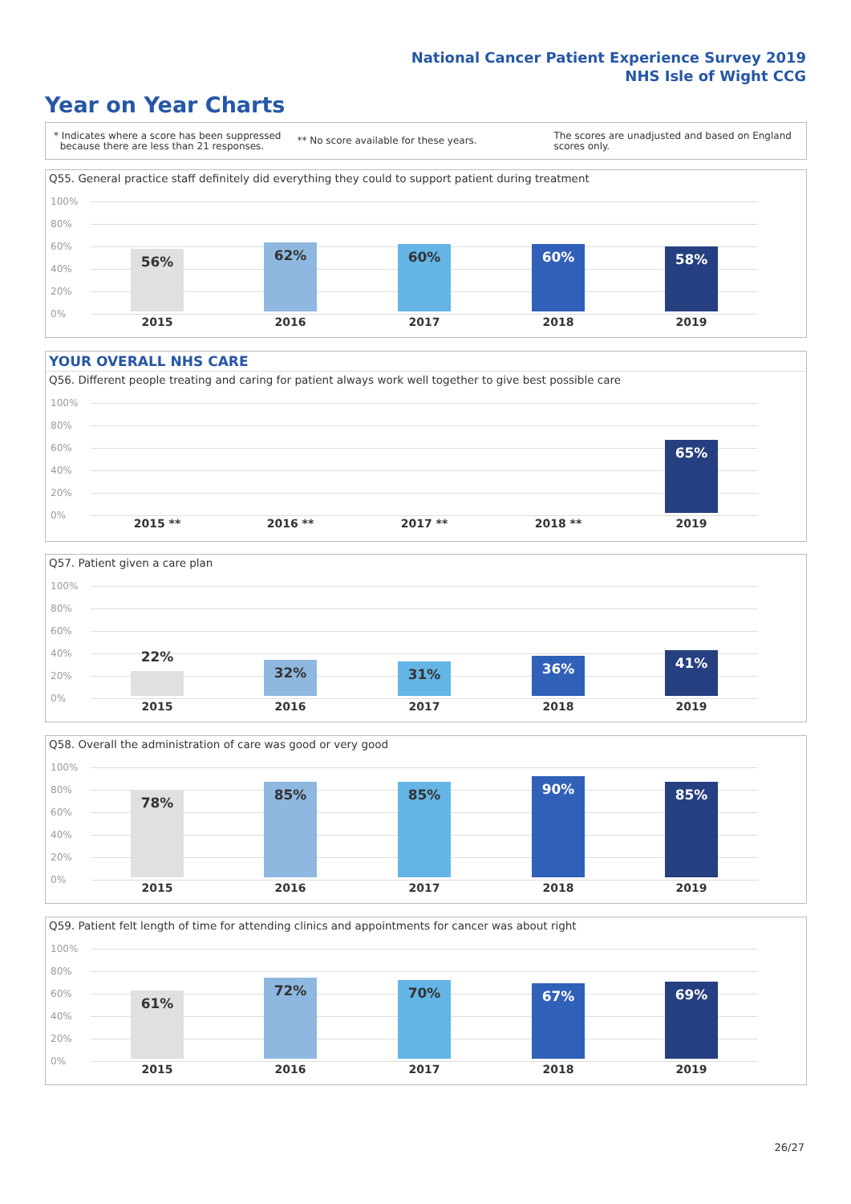National Cancer Patient Experience Survey 2019
NHS Isle of Wight CCG
Year on Year Charts
* Indicates where a score has been suppressed
because there are less than 21 responses.
** No score available for these years.
The scores are unadjusted and based on England
scores only.
Q55. General practice staff definitely did everything they could to support patient during treatment
100%
80%
60%
40%
20%
0%
56% 62% 60% 60% 58%
2015 2016 2017 2018 2019
YOUR OVERALL NHS CARE
Q56. Different people treating and caring for patient always work well together to give best possible care
100%
80%
60%
40%
20%
0%
65%
2015 ** 2016 ** 2017 ** 2018 ** 2019
Q57. Patient given a care plan
100%
80%
60%
40%
20%
0%
22% 32% 31% 36% 41%
2015 2016 2017 2018 2019
Q58. Overall the administration of care was good or very good
100%
80%
60%
40%
20%
0%
78% 85% 85% 90% 85%
2015 2016 2017 2018 2019
Q59. Patient felt length of time for attending clinics and appointments for cancer was about right
100%
80%
60%
40%
20%
0%
61% 72% 70% 67% 69%
2015 2016 2017 2018 2019
26/27